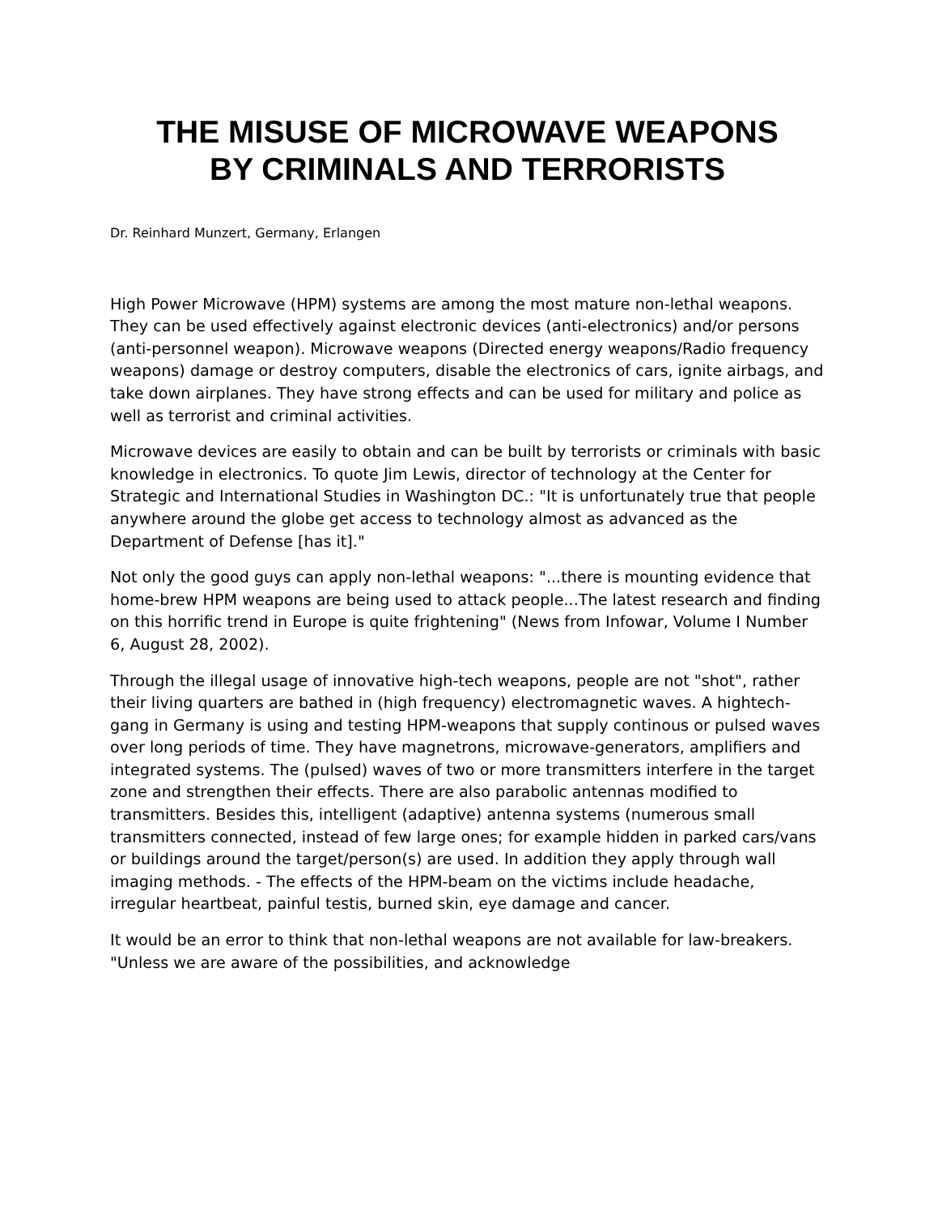THE MISUSE OF MICROWAVE WEAPONS
BY CRIMINALS AND TERRORISTS
Dr. Reinhard Munzert, Germany, Erlangen
High Power Microwave (HPM) systems are among the most mature non-lethal weapons. They can be used effectively against electronic devices (anti-electronics) and/or persons (anti-personnel weapon). Microwave weapons (Directed energy weapons/Radio frequency weapons) damage or destroy computers, disable the electronics of cars, ignite airbags, and take down airplanes. They have strong effects and can be used for military and police as well as terrorist and criminal activities.
Microwave devices are easily to obtain and can be built by terrorists or criminals with basic knowledge in electronics. To quote Jim Lewis, director of technology at the Center for Strategic and International Studies in Washington DC.: "It is unfortunately true that people anywhere around the globe get access to technology almost as advanced as the Department of Defense [has it]."
Not only the good guys can apply non-lethal weapons: "...there is mounting evidence that home-brew HPM weapons are being used to attack people...The latest research and finding on this horrific trend in Europe is quite frightening" (News from Infowar, Volume I Number 6, August 28, 2002).
Through the illegal usage of innovative high-tech weapons, people are not "shot", rather their living quarters are bathed in (high frequency) electromagnetic waves. A hightech-gang in Germany is using and testing HPM-weapons that supply continous or pulsed waves over long periods of time. They have magnetrons, microwave-generators, amplifiers and integrated systems. The (pulsed) waves of two or more transmitters interfere in the target zone and strengthen their effects. There are also parabolic antennas modified to transmitters. Besides this, intelligent (adaptive) antenna systems (numerous small transmitters connected, instead of few large ones; for example hidden in parked cars/vans or buildings around the target/person(s) are used. In addition they apply through wall imaging methods. - The effects of the HPM-beam on the victims include headache, irregular heartbeat, painful testis, burned skin, eye damage and cancer.
It would be an error to think that non-lethal weapons are not available for law-breakers. "Unless we are aware of the possibilities, and acknowledge